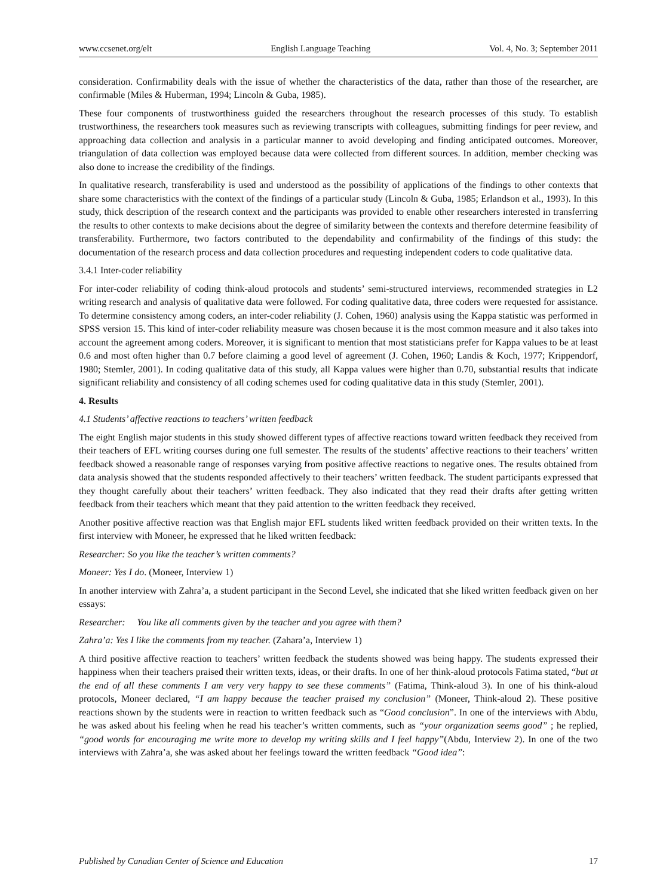www.ccsenet.org/elt English Language Teaching Vol. 4, No. 3; September 2011
consideration. Confirmability deals with the issue of whether the characteristics of the data, rather than those of the researcher, are confirmable (Miles & Huberman, 1994; Lincoln & Guba, 1985).
These four components of trustworthiness guided the researchers throughout the research processes of this study. To establish trustworthiness, the researchers took measures such as reviewing transcripts with colleagues, submitting findings for peer review, and approaching data collection and analysis in a particular manner to avoid developing and finding anticipated outcomes. Moreover, triangulation of data collection was employed because data were collected from different sources. In addition, member checking was also done to increase the credibility of the findings.
In qualitative research, transferability is used and understood as the possibility of applications of the findings to other contexts that share some characteristics with the context of the findings of a particular study (Lincoln & Guba, 1985; Erlandson et al., 1993). In this study, thick description of the research context and the participants was provided to enable other researchers interested in transferring the results to other contexts to make decisions about the degree of similarity between the contexts and therefore determine feasibility of transferability. Furthermore, two factors contributed to the dependability and confirmability of the findings of this study: the documentation of the research process and data collection procedures and requesting independent coders to code qualitative data.
3.4.1 Inter-coder reliability
For inter-coder reliability of coding think-aloud protocols and students’ semi-structured interviews, recommended strategies in L2 writing research and analysis of qualitative data were followed. For coding qualitative data, three coders were requested for assistance. To determine consistency among coders, an inter-coder reliability (J. Cohen, 1960) analysis using the Kappa statistic was performed in SPSS version 15. This kind of inter-coder reliability measure was chosen because it is the most common measure and it also takes into account the agreement among coders. Moreover, it is significant to mention that most statisticians prefer for Kappa values to be at least 0.6 and most often higher than 0.7 before claiming a good level of agreement (J. Cohen, 1960; Landis & Koch, 1977; Krippendorf, 1980; Stemler, 2001). In coding qualitative data of this study, all Kappa values were higher than 0.70, substantial results that indicate significant reliability and consistency of all coding schemes used for coding qualitative data in this study (Stemler, 2001).
4. Results
4.1 Students’ affective reactions to teachers’ written feedback
The eight English major students in this study showed different types of affective reactions toward written feedback they received from their teachers of EFL writing courses during one full semester. The results of the students’ affective reactions to their teachers’ written feedback showed a reasonable range of responses varying from positive affective reactions to negative ones. The results obtained from data analysis showed that the students responded affectively to their teachers’ written feedback. The student participants expressed that they thought carefully about their teachers’ written feedback. They also indicated that they read their drafts after getting written feedback from their teachers which meant that they paid attention to the written feedback they received.
Another positive affective reaction was that English major EFL students liked written feedback provided on their written texts. In the first interview with Moneer, he expressed that he liked written feedback:
Researcher: So you like the teacher’s written comments?
Moneer: Yes I do. (Moneer, Interview 1)
In another interview with Zahra’a, a student participant in the Second Level, she indicated that she liked written feedback given on her essays:
Researcher: You like all comments given by the teacher and you agree with them?
Zahra’a: Yes I like the comments from my teacher. (Zahara’a, Interview 1)
A third positive affective reaction to teachers’ written feedback the students showed was being happy. The students expressed their happiness when their teachers praised their written texts, ideas, or their drafts. In one of her think-aloud protocols Fatima stated, “but at the end of all these comments I am very very happy to see these comments” (Fatima, Think-aloud 3). In one of his think-aloud protocols, Moneer declared, “I am happy because the teacher praised my conclusion” (Moneer, Think-aloud 2). These positive reactions shown by the students were in reaction to written feedback such as “Good conclusion”. In one of the interviews with Abdu, he was asked about his feeling when he read his teacher’s written comments, such as “your organization seems good” ; he replied, “good words for encouraging me write more to develop my writing skills and I feel happy”(Abdu, Interview 2). In one of the two interviews with Zahra’a, she was asked about her feelings toward the written feedback “Good idea”:
Published by Canadian Center of Science and Education 17